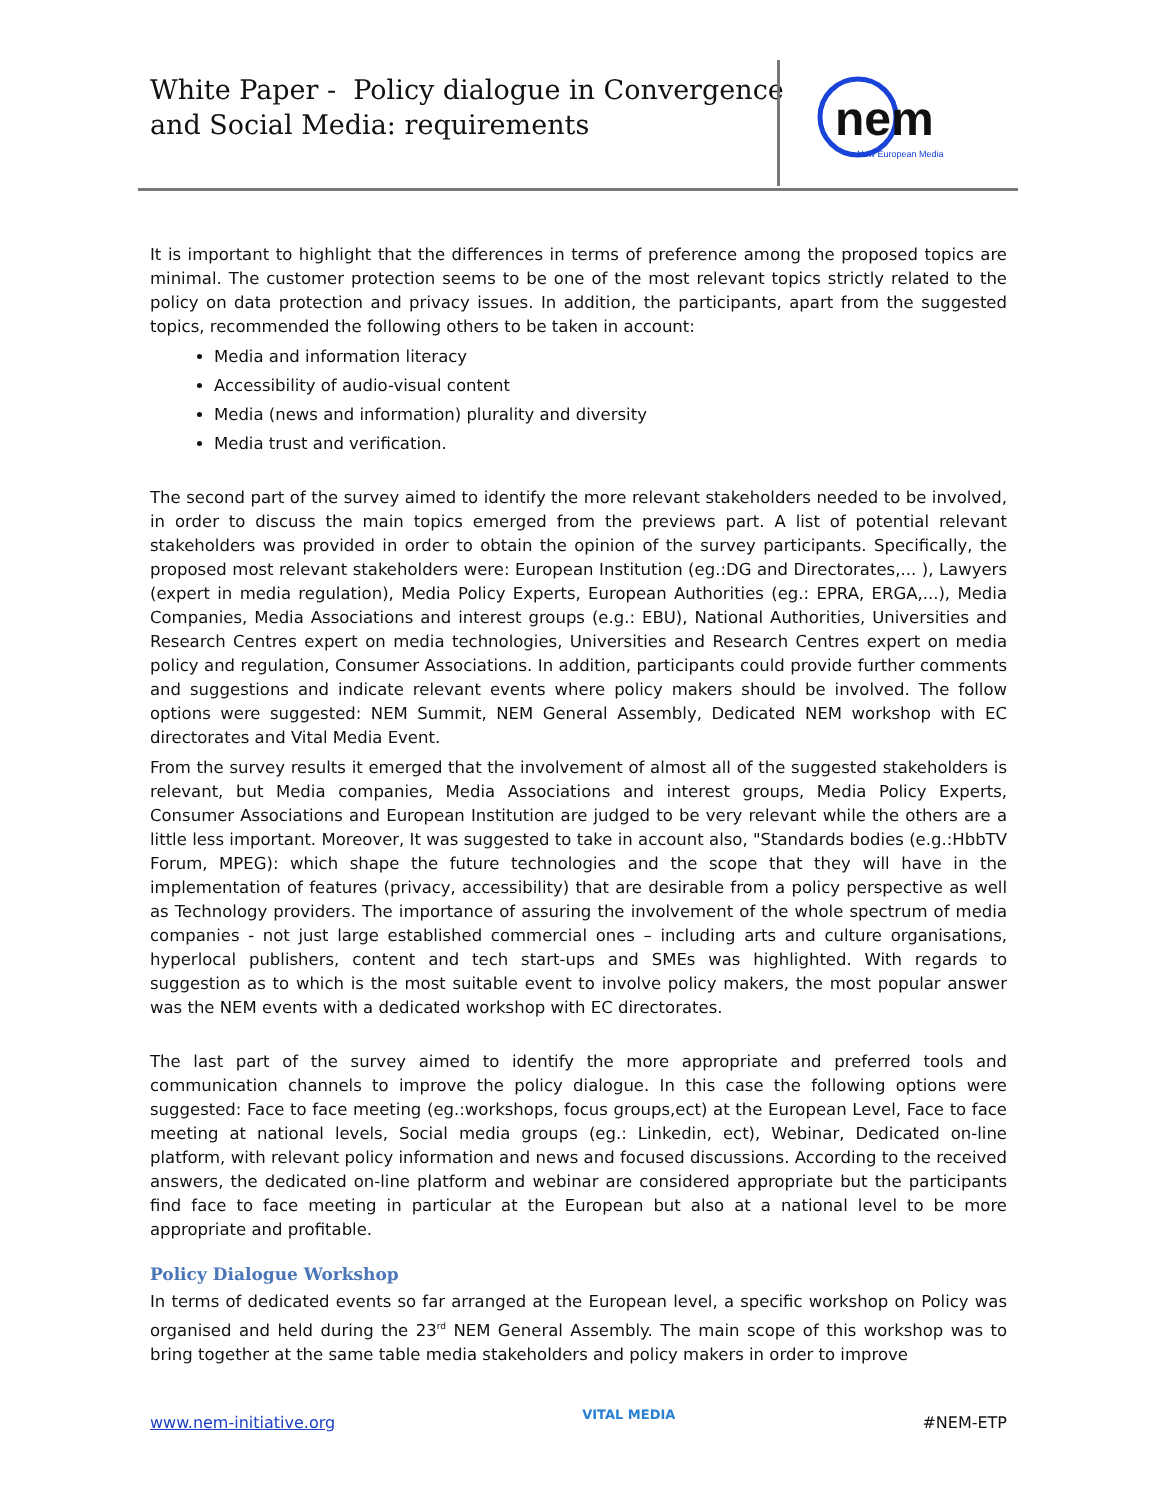White Paper - Policy dialogue in Convergence
and Social Media: requirements
nem
New European Media
It is important to highlight that the differences in terms of preference among the proposed topics are minimal. The customer protection seems to be one of the most relevant topics strictly related to the policy on data protection and privacy issues. In addition, the participants, apart from the suggested topics, recommended the following others to be taken in account:
Media and information literacy
Accessibility of audio-visual content
Media (news and information) plurality and diversity
Media trust and verification.
The second part of the survey aimed to identify the more relevant stakeholders needed to be involved, in order to discuss the main topics emerged from the previews part. A list of potential relevant stakeholders was provided in order to obtain the opinion of the survey participants. Specifically, the proposed most relevant stakeholders were: European Institution (eg.:DG and Directorates,... ), Lawyers (expert in media regulation), Media Policy Experts, European Authorities (eg.: EPRA, ERGA,...), Media Companies, Media Associations and interest groups (e.g.: EBU), National Authorities, Universities and Research Centres expert on media technologies, Universities and Research Centres expert on media policy and regulation, Consumer Associations. In addition, participants could provide further comments and suggestions and indicate relevant events where policy makers should be involved. The follow options were suggested: NEM Summit, NEM General Assembly, Dedicated NEM workshop with EC directorates and Vital Media Event.
From the survey results it emerged that the involvement of almost all of the suggested stakeholders is relevant, but Media companies, Media Associations and interest groups, Media Policy Experts, Consumer Associations and European Institution are judged to be very relevant while the others are a little less important. Moreover, It was suggested to take in account also, "Standards bodies (e.g.:HbbTV Forum, MPEG): which shape the future technologies and the scope that they will have in the implementation of features (privacy, accessibility) that are desirable from a policy perspective as well as Technology providers. The importance of assuring the involvement of the whole spectrum of media companies - not just large established commercial ones – including arts and culture organisations, hyperlocal publishers, content and tech start-ups and SMEs was highlighted. With regards to suggestion as to which is the most suitable event to involve policy makers, the most popular answer was the NEM events with a dedicated workshop with EC directorates.
The last part of the survey aimed to identify the more appropriate and preferred tools and communication channels to improve the policy dialogue. In this case the following options were suggested: Face to face meeting (eg.:workshops, focus groups,ect) at the European Level, Face to face meeting at national levels, Social media groups (eg.: Linkedin, ect), Webinar, Dedicated on-line platform, with relevant policy information and news and focused discussions. According to the received answers, the dedicated on-line platform and webinar are considered appropriate but the participants find face to face meeting in particular at the European but also at a national level to be more appropriate and profitable.
Policy Dialogue Workshop
In terms of dedicated events so far arranged at the European level, a specific workshop on Policy was organised and held during the 23<sup>rd</sup> NEM General Assembly. The main scope of this workshop was to bring together at the same table media stakeholders and policy makers in order to improve
www.nem-initiative.org VITAL MEDIA #NEM-ETP